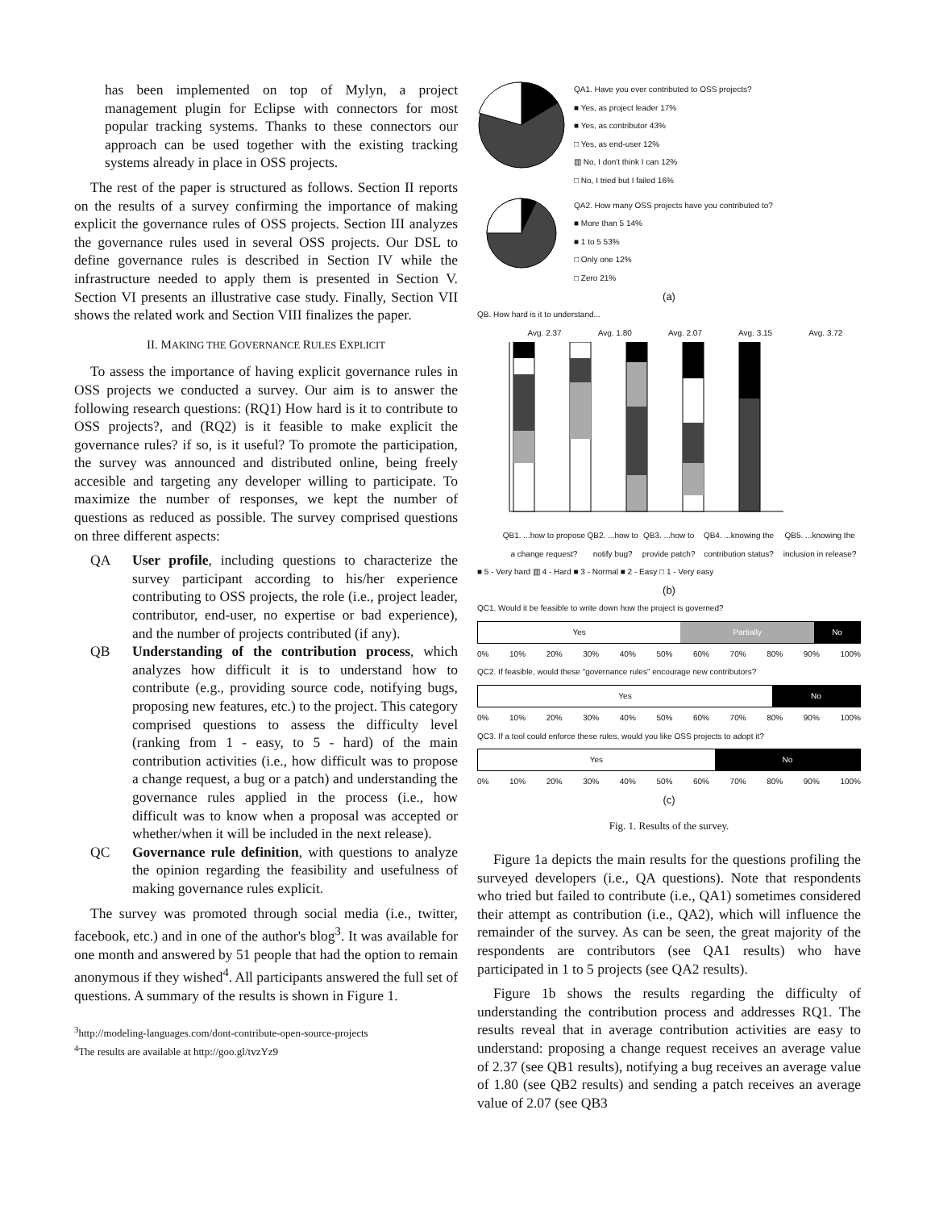has been implemented on top of Mylyn, a project management plugin for Eclipse with connectors for most popular tracking systems. Thanks to these connectors our approach can be used together with the existing tracking systems already in place in OSS projects.
The rest of the paper is structured as follows. Section II reports on the results of a survey confirming the importance of making explicit the governance rules of OSS projects. Section III analyzes the governance rules used in several OSS projects. Our DSL to define governance rules is described in Section IV while the infrastructure needed to apply them is presented in Section V. Section VI presents an illustrative case study. Finally, Section VII shows the related work and Section VIII finalizes the paper.
II. MAKING THE GOVERNANCE RULES EXPLICIT
To assess the importance of having explicit governance rules in OSS projects we conducted a survey. Our aim is to answer the following research questions: (RQ1) How hard is it to contribute to OSS projects?, and (RQ2) is it feasible to make explicit the governance rules? if so, is it useful? To promote the participation, the survey was announced and distributed online, being freely accesible and targeting any developer willing to participate. To maximize the number of responses, we kept the number of questions as reduced as possible. The survey comprised questions on three different aspects:
QA User profile, including questions to characterize the survey participant according to his/her experience contributing to OSS projects, the role (i.e., project leader, contributor, end-user, no expertise or bad experience), and the number of projects contributed (if any).
QB Understanding of the contribution process, which analyzes how difficult it is to understand how to contribute (e.g., providing source code, notifying bugs, proposing new features, etc.) to the project. This category comprised questions to assess the difficulty level (ranking from 1 - easy, to 5 - hard) of the main contribution activities (i.e., how difficult was to propose a change request, a bug or a patch) and understanding the governance rules applied in the process (i.e., how difficult was to know when a proposal was accepted or whether/when it will be included in the next release).
QC Governance rule definition, with questions to analyze the opinion regarding the feasibility and usefulness of making governance rules explicit.
The survey was promoted through social media (i.e., twitter, facebook, etc.) and in one of the author's blog<sup>3</sup>. It was available for one month and answered by 51 people that had the option to remain anonymous if they wished<sup>4</sup>. All participants answered the full set of questions. A summary of the results is shown in Figure 1.
<sup>3</sup> http://modeling-languages.com/dont-contribute-open-source-projects
<sup>4</sup> The results are available at http://goo.gl/tvzYz9
QA1. Have you ever contributed to OSS projects?
■ Yes, as project leader 17%
■ Yes, as contributor 43%
□ Yes, as end-user 12%
▥ No, I don't think I can 12%
□ No, I tried but I failed 16%
QA2. How many OSS projects have you contributed to?
■ More than 5 14%
■ 1 to 5 53%
□ Only one 12%
□ Zero 21%
(a)
QB. How hard is it to understand...
Avg. 2.37 Avg. 1.80 Avg. 2.07 Avg. 3.15 Avg. 3.72
QB1. ...how to propose a change request? QB2. ...how to notify bug? QB3. ...how to provide patch? QB4. ...knowing the contribution status? QB5. ...knowing the inclusion in release?
■ 5 - Very hard ▥ 4 - Hard ■ 3 - Normal ■ 2 - Easy □ 1 - Very easy
(b)
QC1. Would it be feasible to write down how the project is governed?
Yes Partially No
0% 10% 20% 30% 40% 50% 60% 70% 80% 90% 100%
QC2. If feasible, would these "governance rules" encourage new contributors?
Yes No
0% 10% 20% 30% 40% 50% 60% 70% 80% 90% 100%
QC3. If a tool could enforce these rules, would you like OSS projects to adopt it?
Yes No
0% 10% 20% 30% 40% 50% 60% 70% 80% 90% 100%
(c)
Fig. 1. Results of the survey.
Figure 1a depicts the main results for the questions profiling the surveyed developers (i.e., QA questions). Note that respondents who tried but failed to contribute (i.e., QA1) sometimes considered their attempt as contribution (i.e., QA2), which will influence the remainder of the survey. As can be seen, the great majority of the respondents are contributors (see QA1 results) who have participated in 1 to 5 projects (see QA2 results).
Figure 1b shows the results regarding the difficulty of understanding the contribution process and addresses RQ1. The results reveal that in average contribution activities are easy to understand: proposing a change request receives an average value of 2.37 (see QB1 results), notifying a bug receives an average value of 1.80 (see QB2 results) and sending a patch receives an average value of 2.07 (see QB3